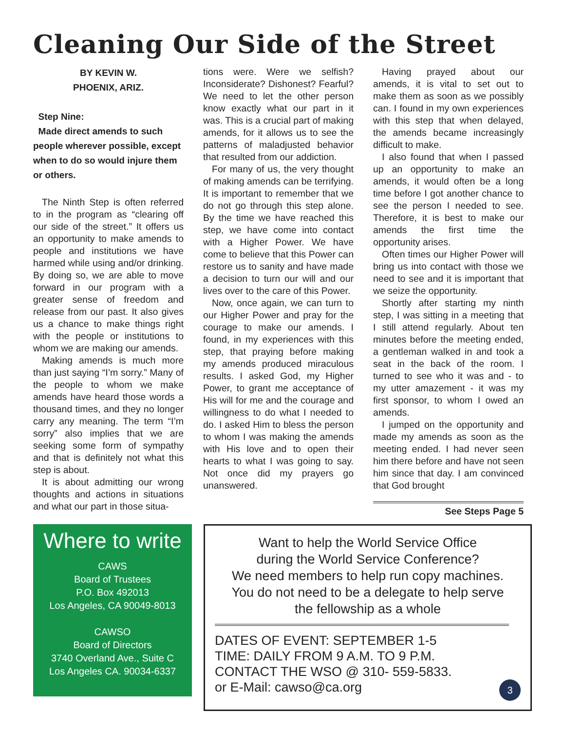Cleaning Our Side of the Street
BY KEVIN W.
PHOENIX, ARIZ.
Step Nine:
Made direct amends to such people wherever possible, except when to do so would injure them or others.
The Ninth Step is often referred to in the program as “clearing off our side of the street.” It offers us an opportunity to make amends to people and institutions we have harmed while using and/or drinking. By doing so, we are able to move forward in our program with a greater sense of freedom and release from our past. It also gives us a chance to make things right with the people or institutions to whom we are making our amends.
Making amends is much more than just saying “I’m sorry.” Many of the people to whom we make amends have heard those words a thousand times, and they no longer carry any meaning. The term “I’m sorry” also implies that we are seeking some form of sympathy and that is definitely not what this step is about.
It is about admitting our wrong thoughts and actions in situations and what our part in those situa-
tions were. Were we selfish? Inconsiderate? Dishonest? Fearful? We need to let the other person know exactly what our part in it was. This is a crucial part of making amends, for it allows us to see the patterns of maladjusted behavior that resulted from our addiction.
For many of us, the very thought of making amends can be terrifying. It is important to remember that we do not go through this step alone. By the time we have reached this step, we have come into contact with a Higher Power. We have come to believe that this Power can restore us to sanity and have made a decision to turn our will and our lives over to the care of this Power.
Now, once again, we can turn to our Higher Power and pray for the courage to make our amends. I found, in my experiences with this step, that praying before making my amends produced miraculous results. I asked God, my Higher Power, to grant me acceptance of His will for me and the courage and willingness to do what I needed to do. I asked Him to bless the person to whom I was making the amends with His love and to open their hearts to what I was going to say. Not once did my prayers go unanswered.
Having prayed about our amends, it is vital to set out to make them as soon as we possibly can. I found in my own experiences with this step that when delayed, the amends became increasingly difficult to make.
I also found that when I passed up an opportunity to make an amends, it would often be a long time before I got another chance to see the person I needed to see. Therefore, it is best to make our amends the first time the opportunity arises.
Often times our Higher Power will bring us into contact with those we need to see and it is important that we seize the opportunity.
Shortly after starting my ninth step, I was sitting in a meeting that I still attend regularly. About ten minutes before the meeting ended, a gentleman walked in and took a seat in the back of the room. I turned to see who it was and - to my utter amazement - it was my first sponsor, to whom I owed an amends.
I jumped on the opportunity and made my amends as soon as the meeting ended. I had never seen him there before and have not seen him since that day. I am convinced that God brought
See Steps Page 5
Where to write
CAWS
Board of Trustees
P.O. Box 492013
Los Angeles, CA 90049-8013
CAWSO
Board of Directors
3740 Overland Ave., Suite C
Los Angeles CA. 90034-6337
Want to help the World Service Office
during the World Service Conference?
We need members to help run copy machines.
You do not need to be a delegate to help serve
the fellowship as a whole
DATES OF EVENT: SEPTEMBER 1-5
TIME: DAILY FROM 9 A.M. TO 9 P.M.
CONTACT THE WSO @ 310- 559-5833.
or E-Mail: cawso@ca.org 3